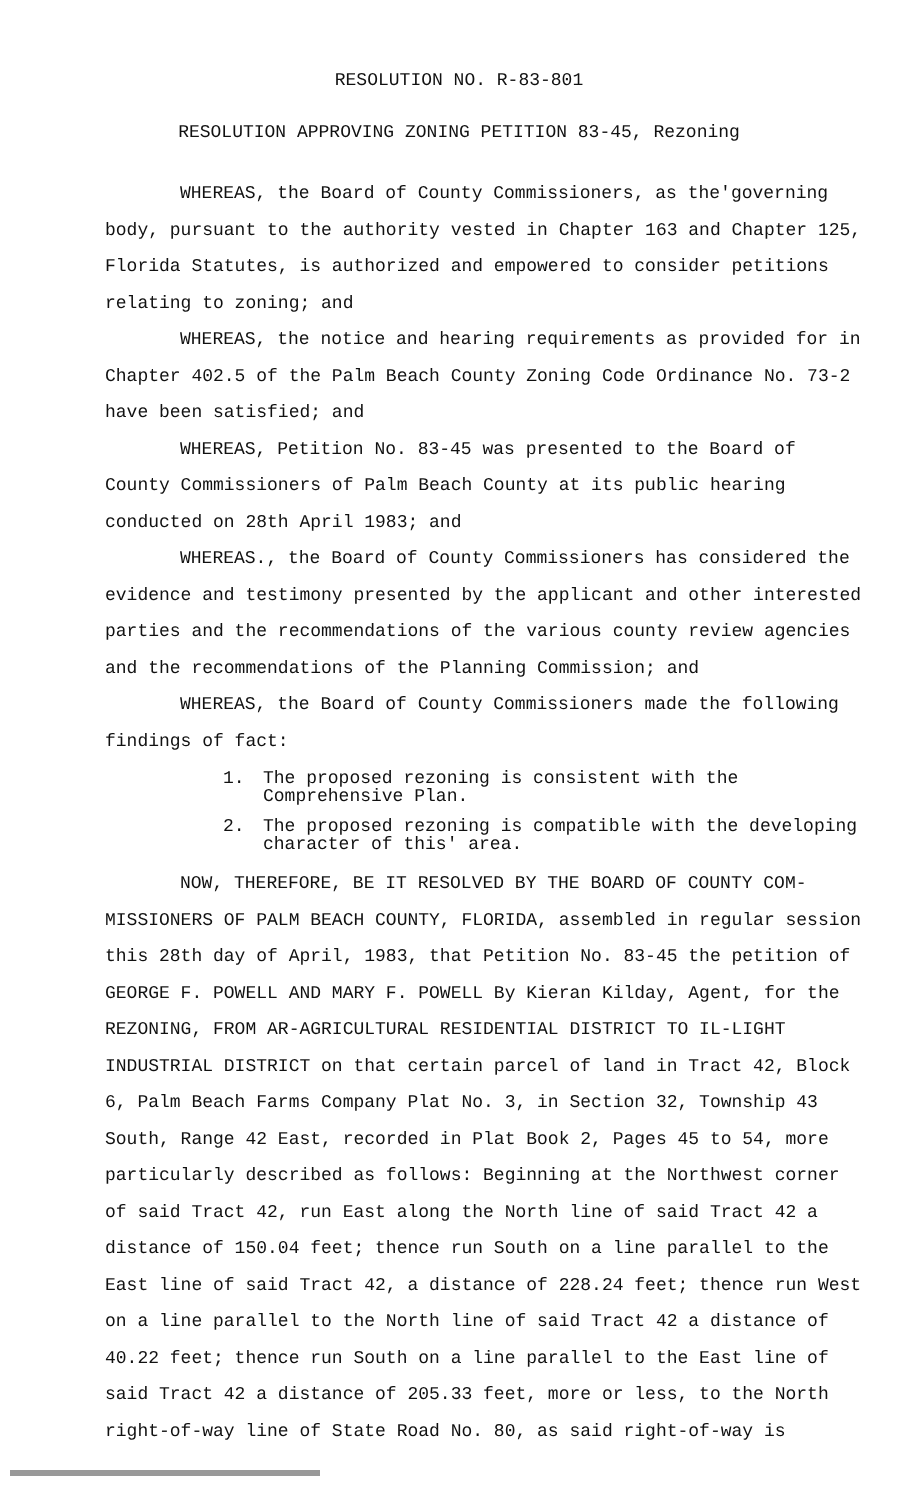RESOLUTION NO. R-83-801
RESOLUTION APPROVING ZONING PETITION 83-45, Rezoning
WHEREAS, the Board of County Commissioners, as the'governing body, pursuant to the authority vested in Chapter 163 and Chapter 125, Florida Statutes, is authorized and empowered to consider petitions relating to zoning; and
WHEREAS, the notice and hearing requirements as provided for in Chapter 402.5 of the Palm Beach County Zoning Code Ordinance No. 73-2 have been satisfied; and
WHEREAS, Petition No. 83-45 was presented to the Board of County Commissioners of Palm Beach County at its public hearing conducted on 28th April 1983; and
WHEREAS., the Board of County Commissioners has considered the evidence and testimony presented by the applicant and other interested parties and the recommendations of the various county review agencies and the recommendations of the Planning Commission; and
WHEREAS, the Board of County Commissioners made the following findings of fact:
1. The proposed rezoning is consistent with the Comprehensive Plan.
2. The proposed rezoning is compatible with the developing character of this' area.
NOW, THEREFORE, BE IT RESOLVED BY THE BOARD OF COUNTY COM-MISSIONERS OF PALM BEACH COUNTY, FLORIDA, assembled in regular session this 28th day of April, 1983, that Petition No. 83-45 the petition of GEORGE F. POWELL AND MARY F. POWELL By Kieran Kilday, Agent, for the REZONING, FROM AR-AGRICULTURAL RESIDENTIAL DISTRICT TO IL-LIGHT INDUSTRIAL DISTRICT on that certain parcel of land in Tract 42, Block 6, Palm Beach Farms Company Plat No. 3, in Section 32, Township 43 South, Range 42 East, recorded in Plat Book 2, Pages 45 to 54, more particularly described as follows: Beginning at the Northwest corner of said Tract 42, run East along the North line of said Tract 42 a distance of 150.04 feet; thence run South on a line parallel to the East line of said Tract 42, a distance of 228.24 feet; thence run West on a line parallel to the North line of said Tract 42 a distance of 40.22 feet; thence run South on a line parallel to the East line of said Tract 42 a distance of 205.33 feet, more or less, to the North right-of-way line of State Road No. 80, as said right-of-way is